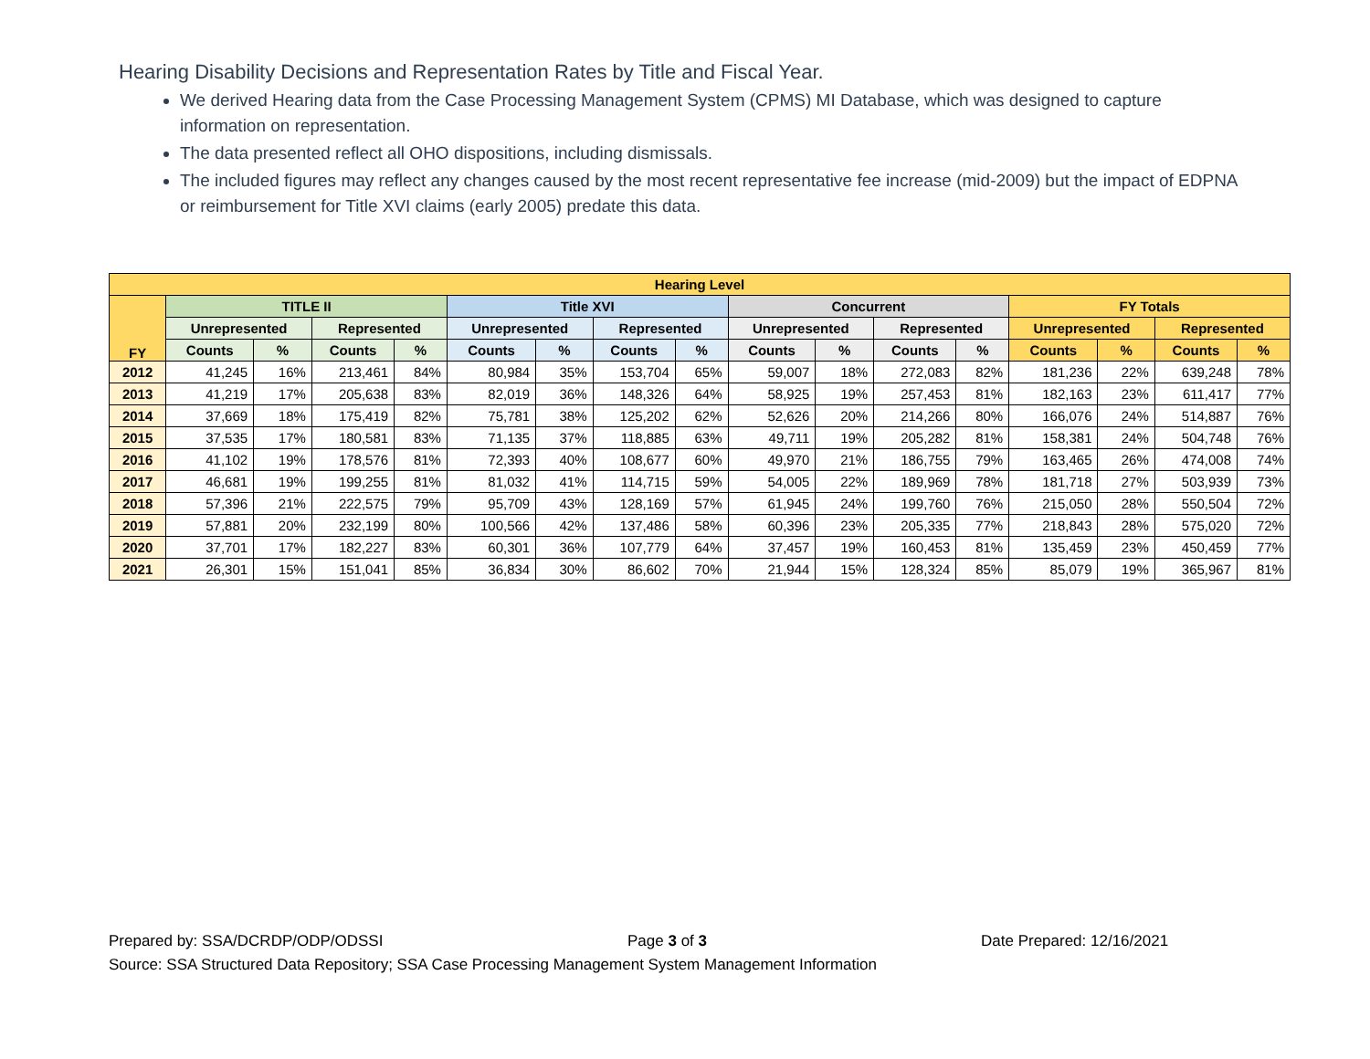Hearing Disability Decisions and Representation Rates by Title and Fiscal Year.
We derived Hearing data from the Case Processing Management System (CPMS) MI Database, which was designed to capture information on representation.
The data presented reflect all OHO dispositions, including dismissals.
The included figures may reflect any changes caused by the most recent representative fee increase (mid-2009) but the impact of EDPNA or reimbursement for Title XVI claims (early 2005) predate this data.
| Hearing Level | | | | | | | | | | | | | | | | |
| --- | --- | --- | --- | --- | --- | --- | --- | --- | --- | --- | --- | --- | --- | --- | --- | --- |
| FY | TITLE II | | | | Title XVI | | | | Concurrent | | | | FY Totals | | | |
| | Unrepresented | | Represented | | Unrepresented | | Represented | | Unrepresented | | Represented | | Unrepresented | | Represented | |
| | Counts | % | Counts | % | Counts | % | Counts | % | Counts | % | Counts | % | Counts | % | Counts | % |
| 2012 | 41,245 | 16% | 213,461 | 84% | 80,984 | 35% | 153,704 | 65% | 59,007 | 18% | 272,083 | 82% | 181,236 | 22% | 639,248 | 78% |
| 2013 | 41,219 | 17% | 205,638 | 83% | 82,019 | 36% | 148,326 | 64% | 58,925 | 19% | 257,453 | 81% | 182,163 | 23% | 611,417 | 77% |
| 2014 | 37,669 | 18% | 175,419 | 82% | 75,781 | 38% | 125,202 | 62% | 52,626 | 20% | 214,266 | 80% | 166,076 | 24% | 514,887 | 76% |
| 2015 | 37,535 | 17% | 180,581 | 83% | 71,135 | 37% | 118,885 | 63% | 49,711 | 19% | 205,282 | 81% | 158,381 | 24% | 504,748 | 76% |
| 2016 | 41,102 | 19% | 178,576 | 81% | 72,393 | 40% | 108,677 | 60% | 49,970 | 21% | 186,755 | 79% | 163,465 | 26% | 474,008 | 74% |
| 2017 | 46,681 | 19% | 199,255 | 81% | 81,032 | 41% | 114,715 | 59% | 54,005 | 22% | 189,969 | 78% | 181,718 | 27% | 503,939 | 73% |
| 2018 | 57,396 | 21% | 222,575 | 79% | 95,709 | 43% | 128,169 | 57% | 61,945 | 24% | 199,760 | 76% | 215,050 | 28% | 550,504 | 72% |
| 2019 | 57,881 | 20% | 232,199 | 80% | 100,566 | 42% | 137,486 | 58% | 60,396 | 23% | 205,335 | 77% | 218,843 | 28% | 575,020 | 72% |
| 2020 | 37,701 | 17% | 182,227 | 83% | 60,301 | 36% | 107,779 | 64% | 37,457 | 19% | 160,453 | 81% | 135,459 | 23% | 450,459 | 77% |
| 2021 | 26,301 | 15% | 151,041 | 85% | 36,834 | 30% | 86,602 | 70% | 21,944 | 15% | 128,324 | 85% | 85,079 | 19% | 365,967 | 81% |
Prepared by: SSA/DCRDP/ODP/ODSSI Page 3 of 3 Date Prepared: 12/16/2021
Source: SSA Structured Data Repository; SSA Case Processing Management System Management Information